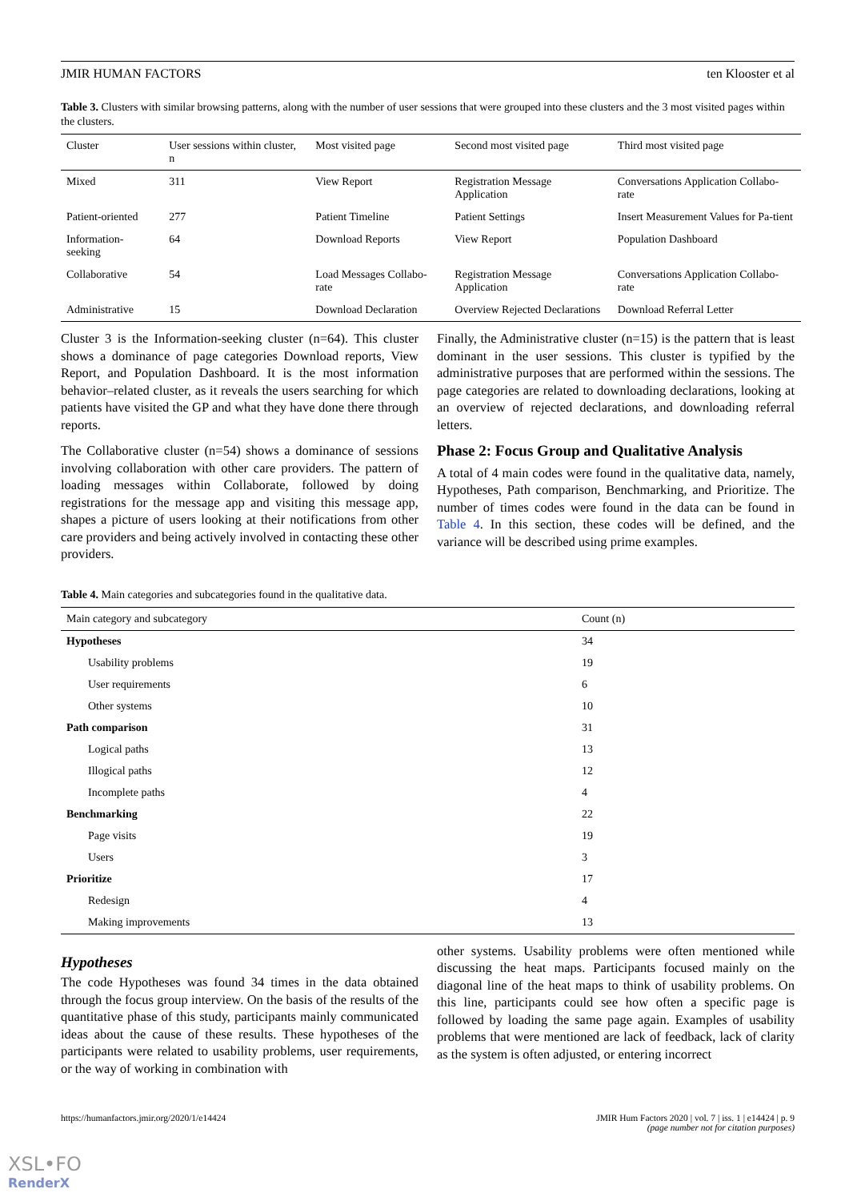JMIR HUMAN FACTORS ten Klooster et al
Table 3. Clusters with similar browsing patterns, along with the number of user sessions that were grouped into these clusters and the 3 most visited pages within the clusters.
| Cluster | User sessions within cluster, n | Most visited page | Second most visited page | Third most visited page |
| --- | --- | --- | --- | --- |
| Mixed | 311 | View Report | Registration Message Application | Conversations Application Collabo-rate |
| Patient-oriented | 277 | Patient Timeline | Patient Settings | Insert Measurement Values for Pa-tient |
| Information-seeking | 64 | Download Reports | View Report | Population Dashboard |
| Collaborative | 54 | Load Messages Collabo-rate | Registration Message Application | Conversations Application Collabo-rate |
| Administrative | 15 | Download Declaration | Overview Rejected Declarations | Download Referral Letter |
Cluster 3 is the Information-seeking cluster (n=64). This cluster shows a dominance of page categories Download reports, View Report, and Population Dashboard. It is the most information behavior–related cluster, as it reveals the users searching for which patients have visited the GP and what they have done there through reports.
The Collaborative cluster (n=54) shows a dominance of sessions involving collaboration with other care providers. The pattern of loading messages within Collaborate, followed by doing registrations for the message app and visiting this message app, shapes a picture of users looking at their notifications from other care providers and being actively involved in contacting these other providers.
Finally, the Administrative cluster (n=15) is the pattern that is least dominant in the user sessions. This cluster is typified by the administrative purposes that are performed within the sessions. The page categories are related to downloading declarations, looking at an overview of rejected declarations, and downloading referral letters.
Phase 2: Focus Group and Qualitative Analysis
A total of 4 main codes were found in the qualitative data, namely, Hypotheses, Path comparison, Benchmarking, and Prioritize. The number of times codes were found in the data can be found in Table 4. In this section, these codes will be defined, and the variance will be described using prime examples.
Table 4. Main categories and subcategories found in the qualitative data.
| Main category and subcategory | Count (n) |
| --- | --- |
| Hypotheses | 34 |
| Usability problems | 19 |
| User requirements | 6 |
| Other systems | 10 |
| Path comparison | 31 |
| Logical paths | 13 |
| Illogical paths | 12 |
| Incomplete paths | 4 |
| Benchmarking | 22 |
| Page visits | 19 |
| Users | 3 |
| Prioritize | 17 |
| Redesign | 4 |
| Making improvements | 13 |
Hypotheses
The code Hypotheses was found 34 times in the data obtained through the focus group interview. On the basis of the results of the quantitative phase of this study, participants mainly communicated ideas about the cause of these results. These hypotheses of the participants were related to usability problems, user requirements, or the way of working in combination with
other systems. Usability problems were often mentioned while discussing the heat maps. Participants focused mainly on the diagonal line of the heat maps to think of usability problems. On this line, participants could see how often a specific page is followed by loading the same page again. Examples of usability problems that were mentioned are lack of feedback, lack of clarity as the system is often adjusted, or entering incorrect
https://humanfactors.jmir.org/2020/1/e14424 JMIR Hum Factors 2020 | vol. 7 | iss. 1 | e14424 | p. 9
(page number not for citation purposes)
XSL•FO
RenderX